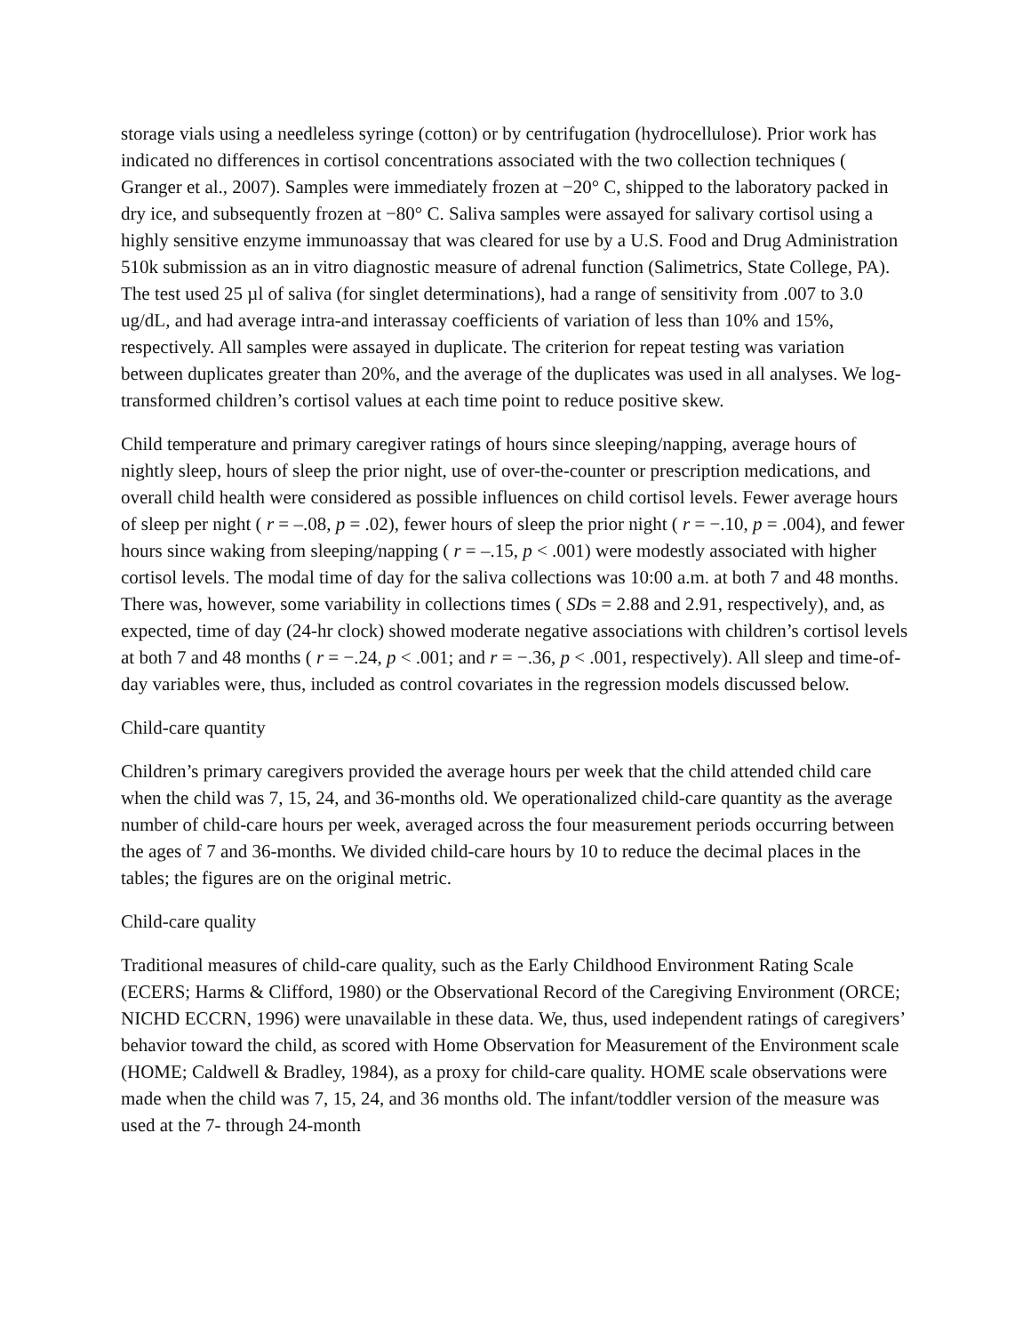storage vials using a needleless syringe (cotton) or by centrifugation (hydrocellulose). Prior work has indicated no differences in cortisol concentrations associated with the two collection techniques ( Granger et al., 2007). Samples were immediately frozen at −20° C, shipped to the laboratory packed in dry ice, and subsequently frozen at −80° C. Saliva samples were assayed for salivary cortisol using a highly sensitive enzyme immunoassay that was cleared for use by a U.S. Food and Drug Administration 510k submission as an in vitro diagnostic measure of adrenal function (Salimetrics, State College, PA). The test used 25 µl of saliva (for singlet determinations), had a range of sensitivity from .007 to 3.0 ug/dL, and had average intra-and interassay coefficients of variation of less than 10% and 15%, respectively. All samples were assayed in duplicate. The criterion for repeat testing was variation between duplicates greater than 20%, and the average of the duplicates was used in all analyses. We log-transformed children’s cortisol values at each time point to reduce positive skew.
Child temperature and primary caregiver ratings of hours since sleeping/napping, average hours of nightly sleep, hours of sleep the prior night, use of over-the-counter or prescription medications, and overall child health were considered as possible influences on child cortisol levels. Fewer average hours of sleep per night ( r = –.08, p = .02), fewer hours of sleep the prior night ( r = −.10, p = .004), and fewer hours since waking from sleeping/napping ( r = –.15, p < .001) were modestly associated with higher cortisol levels. The modal time of day for the saliva collections was 10:00 a.m. at both 7 and 48 months. There was, however, some variability in collections times ( SDs = 2.88 and 2.91, respectively), and, as expected, time of day (24-hr clock) showed moderate negative associations with children’s cortisol levels at both 7 and 48 months ( r = −.24, p < .001; and r = −.36, p < .001, respectively). All sleep and time-of-day variables were, thus, included as control covariates in the regression models discussed below.
Child-care quantity
Children’s primary caregivers provided the average hours per week that the child attended child care when the child was 7, 15, 24, and 36-months old. We operationalized child-care quantity as the average number of child-care hours per week, averaged across the four measurement periods occurring between the ages of 7 and 36-months. We divided child-care hours by 10 to reduce the decimal places in the tables; the figures are on the original metric.
Child-care quality
Traditional measures of child-care quality, such as the Early Childhood Environment Rating Scale (ECERS; Harms & Clifford, 1980) or the Observational Record of the Caregiving Environment (ORCE; NICHD ECCRN, 1996) were unavailable in these data. We, thus, used independent ratings of caregivers’ behavior toward the child, as scored with Home Observation for Measurement of the Environment scale (HOME; Caldwell & Bradley, 1984), as a proxy for child-care quality. HOME scale observations were made when the child was 7, 15, 24, and 36 months old. The infant/toddler version of the measure was used at the 7- through 24-month